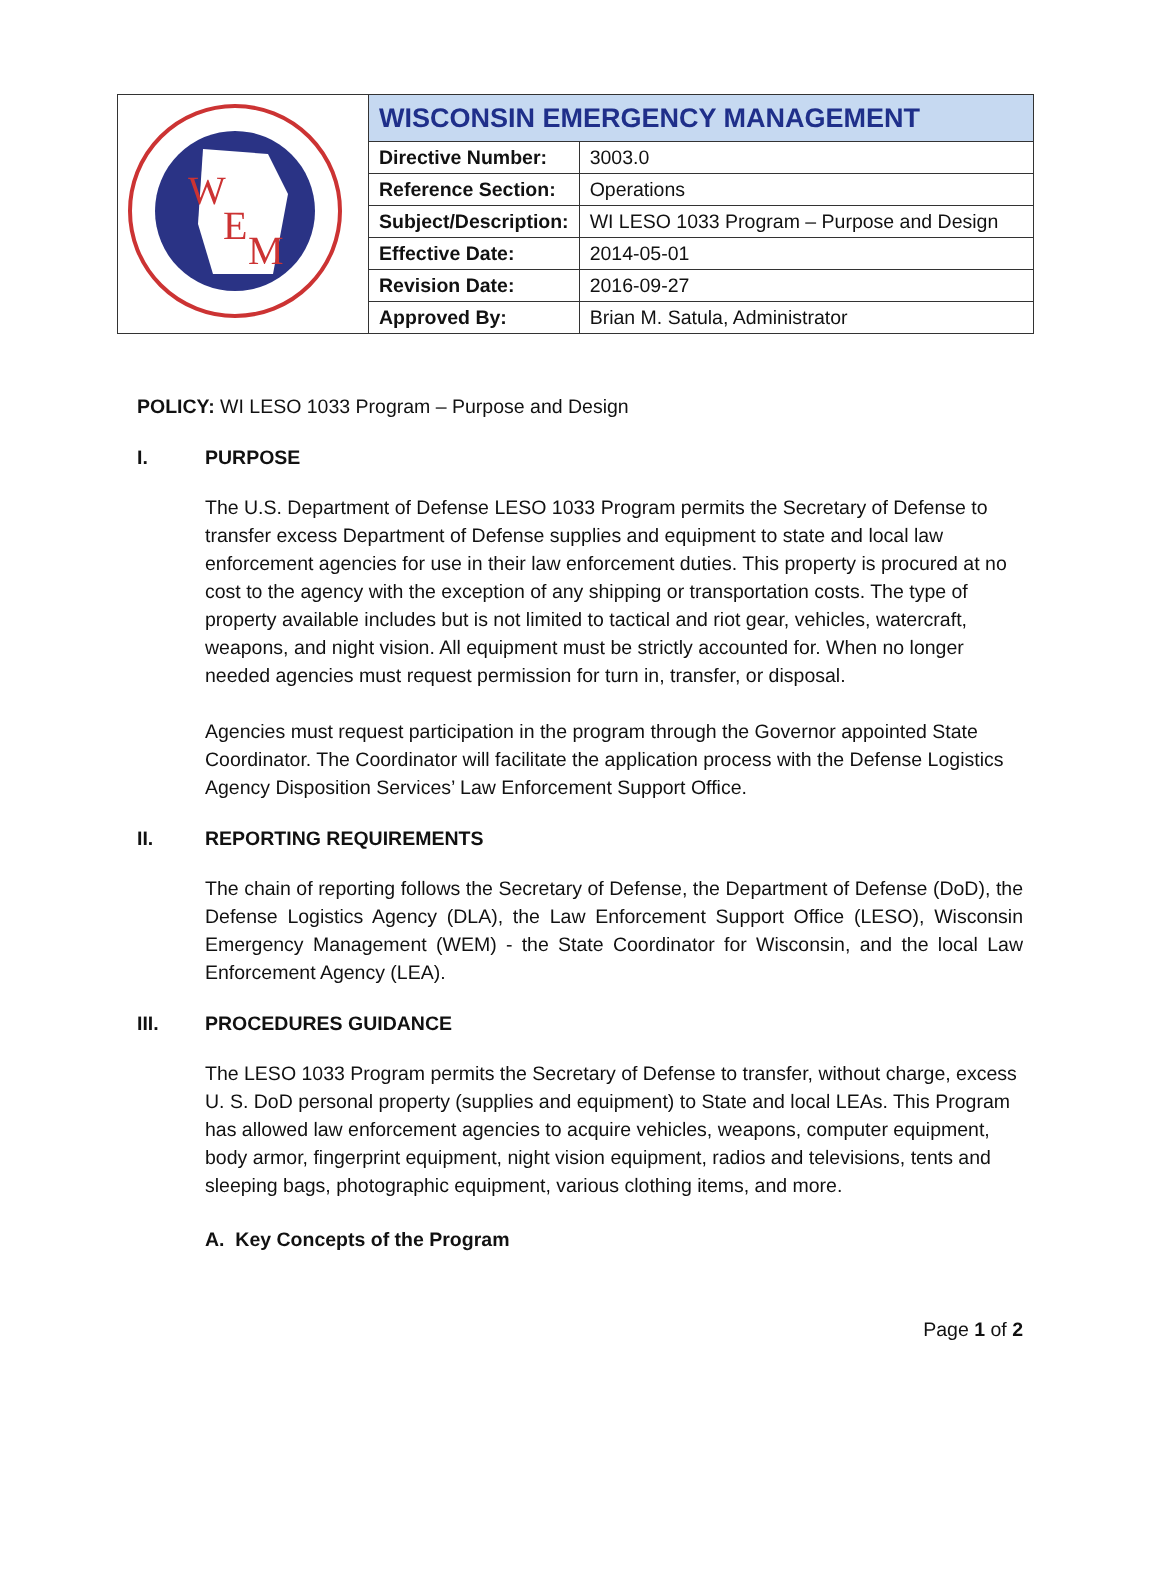| W E M | WISCONSIN EMERGENCY MANAGEMENT | |
| | Directive Number: | 3003.0 |
| | Reference Section: | Operations |
| | Subject/Description: | WI LESO 1033 Program – Purpose and Design |
| | Effective Date: | 2014-05-01 |
| | Revision Date: | 2016-09-27 |
| | Approved By: | Brian M. Satula, Administrator |
POLICY: WI LESO 1033 Program – Purpose and Design
I. PURPOSE
The U.S. Department of Defense LESO 1033 Program permits the Secretary of Defense to transfer excess Department of Defense supplies and equipment to state and local law enforcement agencies for use in their law enforcement duties. This property is procured at no cost to the agency with the exception of any shipping or transportation costs. The type of property available includes but is not limited to tactical and riot gear, vehicles, watercraft, weapons, and night vision. All equipment must be strictly accounted for. When no longer needed agencies must request permission for turn in, transfer, or disposal.
Agencies must request participation in the program through the Governor appointed State Coordinator. The Coordinator will facilitate the application process with the Defense Logistics Agency Disposition Services’ Law Enforcement Support Office.
II. REPORTING REQUIREMENTS
The chain of reporting follows the Secretary of Defense, the Department of Defense (DoD), the Defense Logistics Agency (DLA), the Law Enforcement Support Office (LESO), Wisconsin Emergency Management (WEM) - the State Coordinator for Wisconsin, and the local Law Enforcement Agency (LEA).
III. PROCEDURES GUIDANCE
The LESO 1033 Program permits the Secretary of Defense to transfer, without charge, excess U. S. DoD personal property (supplies and equipment) to State and local LEAs. This Program has allowed law enforcement agencies to acquire vehicles, weapons, computer equipment, body armor, fingerprint equipment, night vision equipment, radios and televisions, tents and sleeping bags, photographic equipment, various clothing items, and more.
A. Key Concepts of the Program
Page 1 of 2